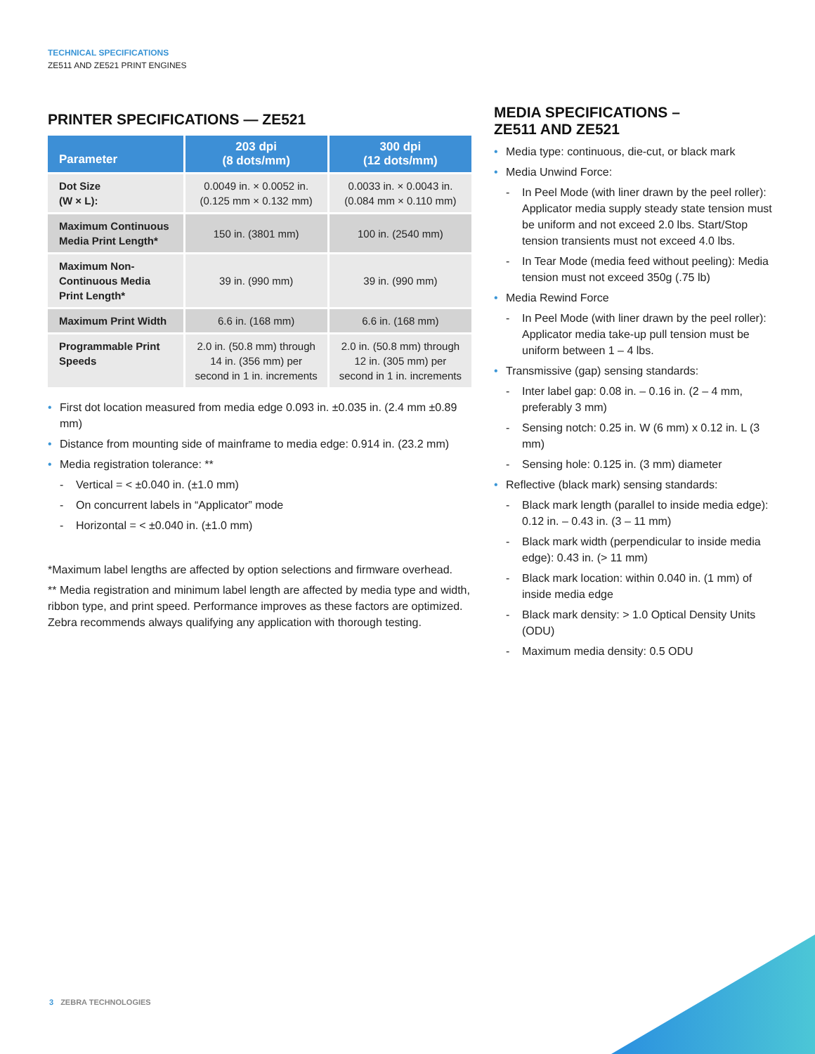TECHNICAL SPECIFICATIONS
ZE511 AND ZE521 PRINT ENGINES
PRINTER SPECIFICATIONS — ZE521
| Parameter | 203 dpi (8 dots/mm) | 300 dpi (12 dots/mm) |
| --- | --- | --- |
| Dot Size (W × L): | 0.0049 in. × 0.0052 in. (0.125 mm × 0.132 mm) | 0.0033 in. × 0.0043 in. (0.084 mm × 0.110 mm) |
| Maximum Continuous Media Print Length* | 150 in. (3801 mm) | 100 in. (2540 mm) |
| Maximum Non-Continuous Media Print Length* | 39 in. (990 mm) | 39 in. (990 mm) |
| Maximum Print Width | 6.6 in. (168 mm) | 6.6 in. (168 mm) |
| Programmable Print Speeds | 2.0 in. (50.8 mm) through 14 in. (356 mm) per second in 1 in. increments | 2.0 in. (50.8 mm) through 12 in. (305 mm) per second in 1 in. increments |
First dot location measured from media edge 0.093 in. ±0.035 in. (2.4 mm ±0.89 mm)
Distance from mounting side of mainframe to media edge: 0.914 in. (23.2 mm)
Media registration tolerance: **
Vertical = < ±0.040 in. (±1.0 mm)
On concurrent labels in “Applicator” mode
Horizontal = < ±0.040 in. (±1.0 mm)
*Maximum label lengths are affected by option selections and firmware overhead.
** Media registration and minimum label length are affected by media type and width, ribbon type, and print speed. Performance improves as these factors are optimized. Zebra recommends always qualifying any application with thorough testing.
MEDIA SPECIFICATIONS –
ZE511 AND ZE521
Media type: continuous, die-cut, or black mark
Media Unwind Force:
In Peel Mode (with liner drawn by the peel roller): Applicator media supply steady state tension must be uniform and not exceed 2.0 lbs. Start/Stop tension transients must not exceed 4.0 lbs.
In Tear Mode (media feed without peeling): Media tension must not exceed 350g (.75 lb)
Media Rewind Force
In Peel Mode (with liner drawn by the peel roller): Applicator media take-up pull tension must be uniform between 1 – 4 lbs.
Transmissive (gap) sensing standards:
Inter label gap: 0.08 in. – 0.16 in. (2 – 4 mm, preferably 3 mm)
Sensing notch: 0.25 in. W (6 mm) x 0.12 in. L (3 mm)
Sensing hole: 0.125 in. (3 mm) diameter
Reflective (black mark) sensing standards:
Black mark length (parallel to inside media edge): 0.12 in. – 0.43 in. (3 – 11 mm)
Black mark width (perpendicular to inside media edge): 0.43 in. (> 11 mm)
Black mark location: within 0.040 in. (1 mm) of inside media edge
Black mark density: > 1.0 Optical Density Units (ODU)
Maximum media density: 0.5 ODU
3 ZEBRA TECHNOLOGIES